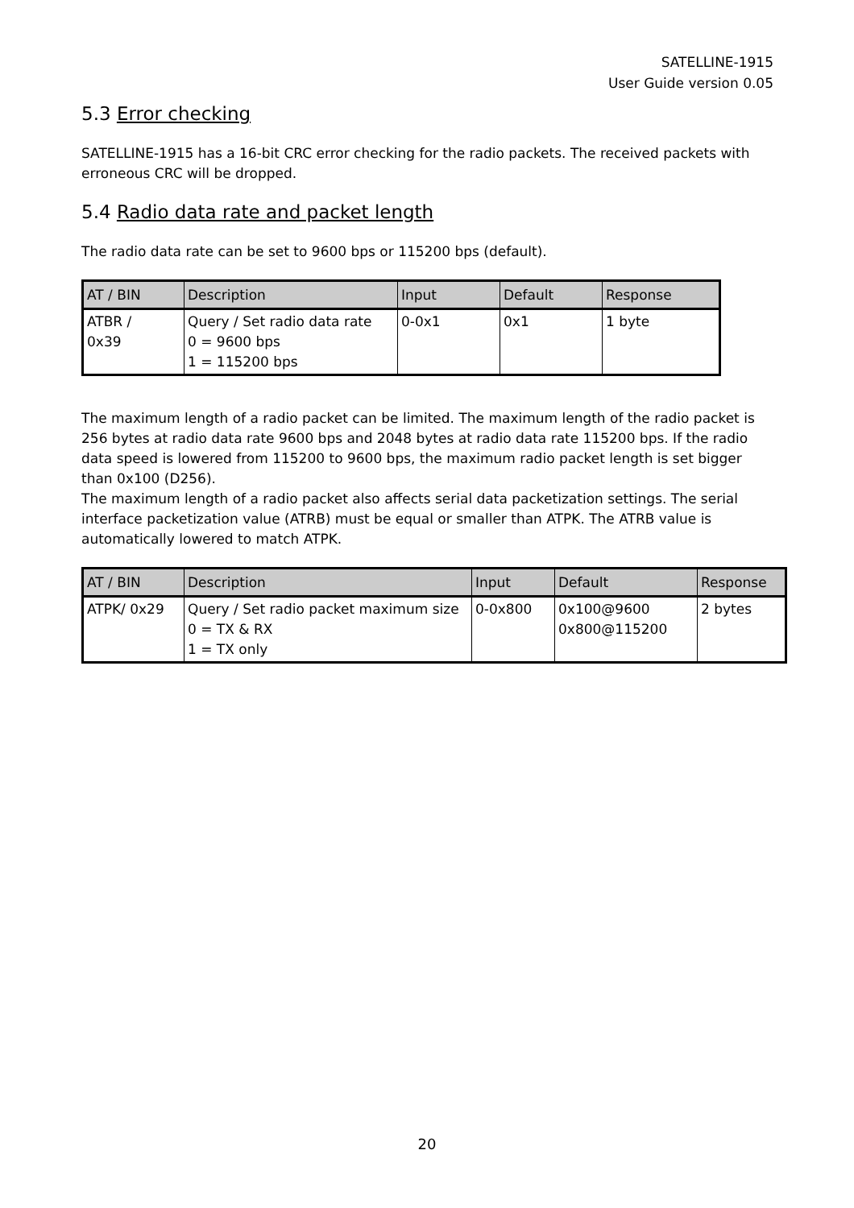SATELLINE-1915
User Guide version 0.05
5.3 Error checking
SATELLINE-1915 has a 16-bit CRC error checking for the radio packets. The received packets with erroneous CRC will be dropped.
5.4 Radio data rate and packet length
The radio data rate can be set to 9600 bps or 115200 bps (default).
| AT / BIN | Description | Input | Default | Response |
| --- | --- | --- | --- | --- |
| ATBR / 0x39 | Query / Set radio data rate 0 = 9600 bps 1 = 115200 bps | 0-0x1 | 0x1 | 1 byte |
The maximum length of a radio packet can be limited. The maximum length of the radio packet is 256 bytes at radio data rate 9600 bps and 2048 bytes at radio data rate 115200 bps. If the radio data speed is lowered from 115200 to 9600 bps, the maximum radio packet length is set bigger than 0x100 (D256).
The maximum length of a radio packet also affects serial data packetization settings. The serial interface packetization value (ATRB) must be equal or smaller than ATPK. The ATRB value is automatically lowered to match ATPK.
| AT / BIN | Description | Input | Default | Response |
| --- | --- | --- | --- | --- |
| ATPK/ 0x29 | Query / Set radio packet maximum size 0 = TX & RX 1 = TX only | 0-0x800 | 0x100@9600 0x800@115200 | 2 bytes |
20